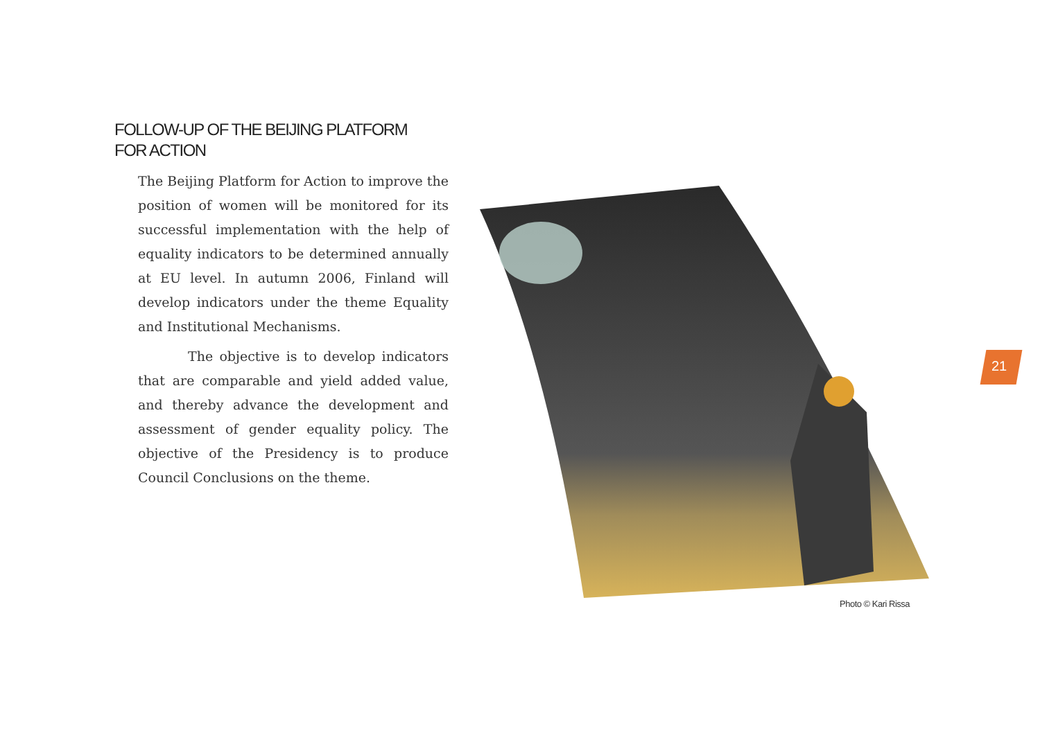FOLLOW-UP OF THE BEIJING PLATFORM
FOR ACTION
The Beijing Platform for Action to improve the position of women will be monitored for its successful implementation with the help of equality indicators to be determined annually at EU level. In autumn 2006, Finland will develop indicators under the theme Equality and Institutional Mechanisms.
The objective is to develop indicators that are comparable and yield added value, and thereby advance the development and assessment of gender equality policy. The objective of the Presidency is to produce Council Conclusions on the theme.
Photo © Kari Rissa
21